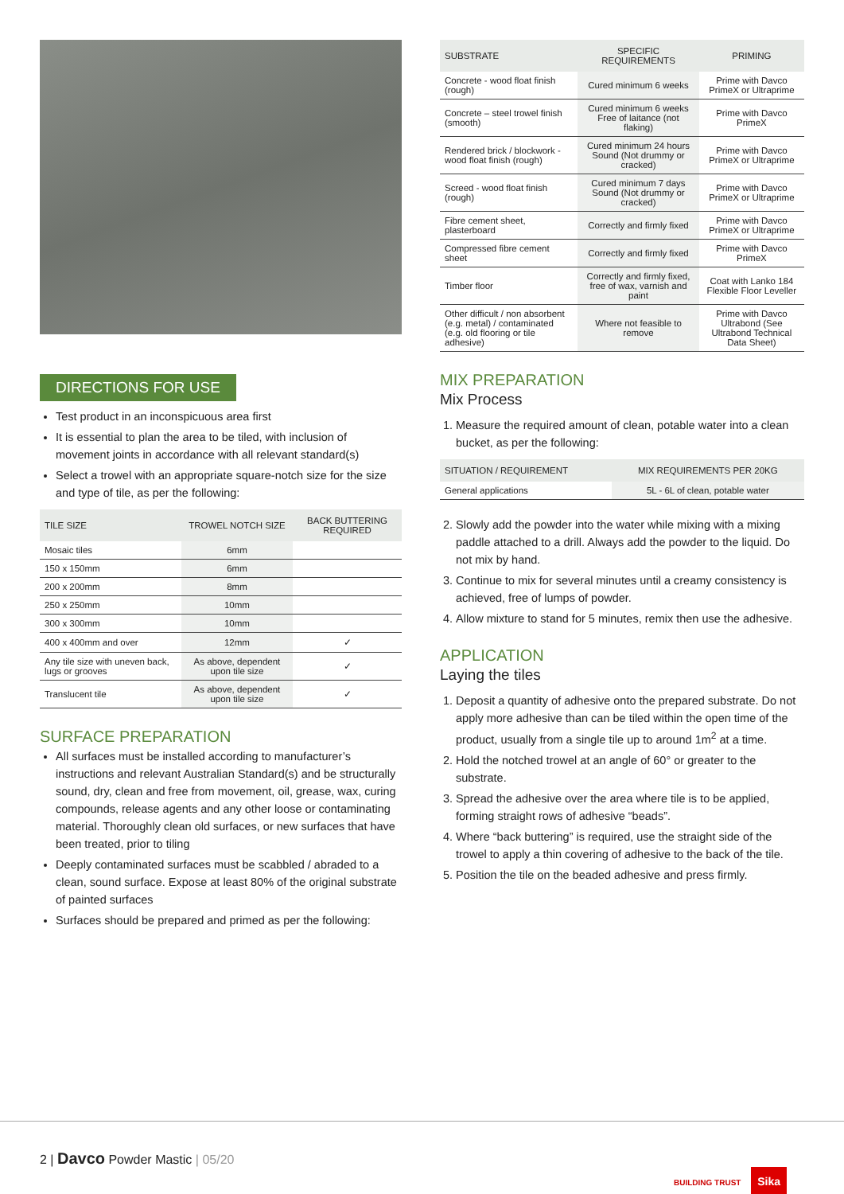DIRECTIONS FOR USE
Test product in an inconspicuous area first
It is essential to plan the area to be tiled, with inclusion of movement joints in accordance with all relevant standard(s)
Select a trowel with an appropriate square-notch size for the size and type of tile, as per the following:
| TILE SIZE | TROWEL NOTCH SIZE | BACK BUTTERING REQUIRED |
| --- | --- | --- |
| Mosaic tiles | 6mm | |
| 150 x 150mm | 6mm | |
| 200 x 200mm | 8mm | |
| 250 x 250mm | 10mm | |
| 300 x 300mm | 10mm | |
| 400 x 400mm and over | 12mm | ✓ |
| Any tile size with uneven back, lugs or grooves | As above, dependent upon tile size | ✓ |
| Translucent tile | As above, dependent upon tile size | ✓ |
SURFACE PREPARATION
All surfaces must be installed according to manufacturer’s instructions and relevant Australian Standard(s) and be structurally sound, dry, clean and free from movement, oil, grease, wax, curing compounds, release agents and any other loose or contaminating material. Thoroughly clean old surfaces, or new surfaces that have been treated, prior to tiling
Deeply contaminated surfaces must be scabbled / abraded to a clean, sound surface. Expose at least 80% of the original substrate of painted surfaces
Surfaces should be prepared and primed as per the following:
| SUBSTRATE | SPECIFIC REQUIREMENTS | PRIMING |
| --- | --- | --- |
| Concrete - wood float finish (rough) | Cured minimum 6 weeks | Prime with Davco PrimeX or Ultraprime |
| Concrete – steel trowel finish (smooth) | Cured minimum 6 weeks Free of laitance (not flaking) | Prime with Davco PrimeX |
| Rendered brick / blockwork - wood float finish (rough) | Cured minimum 24 hours Sound (Not drummy or cracked) | Prime with Davco PrimeX or Ultraprime |
| Screed - wood float finish (rough) | Cured minimum 7 days Sound (Not drummy or cracked) | Prime with Davco PrimeX or Ultraprime |
| Fibre cement sheet, plasterboard | Correctly and firmly fixed | Prime with Davco PrimeX or Ultraprime |
| Compressed fibre cement sheet | Correctly and firmly fixed | Prime with Davco PrimeX |
| Timber floor | Correctly and firmly fixed, free of wax, varnish and paint | Coat with Lanko 184 Flexible Floor Leveller |
| Other difficult / non absorbent (e.g. metal) / contaminated (e.g. old flooring or tile adhesive) | Where not feasible to remove | Prime with Davco Ultrabond (See Ultrabond Technical Data Sheet) |
MIX PREPARATION
Mix Process
1. Measure the required amount of clean, potable water into a clean bucket, as per the following:
| SITUATION / REQUIREMENT | MIX REQUIREMENTS PER 20KG |
| --- | --- |
| General applications | 5L - 6L of clean, potable water |
2. Slowly add the powder into the water while mixing with a mixing paddle attached to a drill. Always add the powder to the liquid. Do not mix by hand.
3. Continue to mix for several minutes until a creamy consistency is achieved, free of lumps of powder.
4. Allow mixture to stand for 5 minutes, remix then use the adhesive.
APPLICATION
Laying the tiles
1. Deposit a quantity of adhesive onto the prepared substrate. Do not apply more adhesive than can be tiled within the open time of the product, usually from a single tile up to around 1m<sup>2</sup> at a time.
2. Hold the notched trowel at an angle of 60° or greater to the substrate.
3. Spread the adhesive over the area where tile is to be applied, forming straight rows of adhesive “beads”.
4. Where “back buttering” is required, use the straight side of the trowel to apply a thin covering of adhesive to the back of the tile.
5. Position the tile on the beaded adhesive and press firmly.
2 | Davco Powder Mastic | 05/20
BUILDING TRUST Sika